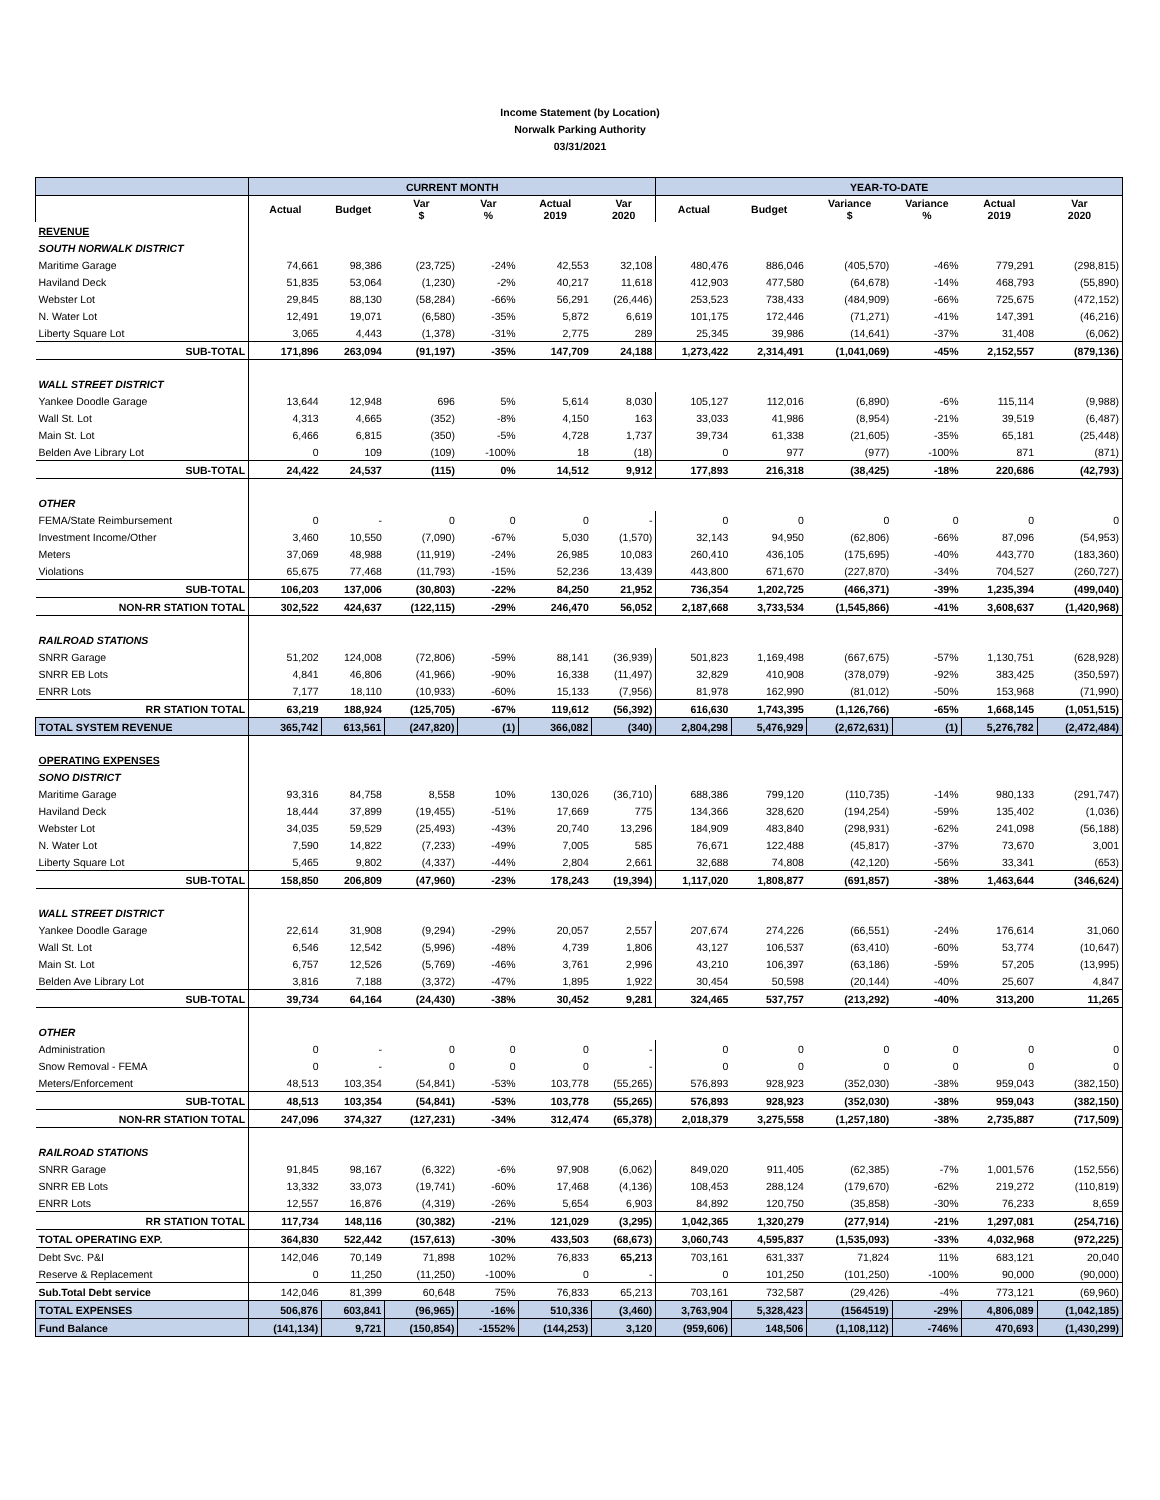Income Statement (by Location)
Norwalk Parking Authority
03/31/2021
| | CURRENT MONTH | | | | | | YEAR-TO-DATE | | | | | |
| --- | --- | --- | --- | --- | --- | --- | --- | --- | --- | --- | --- | --- |
| | Actual | Budget | Var $ | Var % | Actual 2019 | Var 2020 | Actual | Budget | Variance $ | Variance % | Actual 2019 | Var 2020 |
| REVENUE | | | | | | | | | | | | |
| SOUTH NORWALK DISTRICT | | | | | | | | | | | | |
| Maritime Garage | 74,661 | 98,386 | (23,725) | -24% | 42,553 | 32,108 | 480,476 | 886,046 | (405,570) | -46% | 779,291 | (298,815) |
| Haviland Deck | 51,835 | 53,064 | (1,230) | -2% | 40,217 | 11,618 | 412,903 | 477,580 | (64,678) | -14% | 468,793 | (55,890) |
| Webster Lot | 29,845 | 88,130 | (58,284) | -66% | 56,291 | (26,446) | 253,523 | 738,433 | (484,909) | -66% | 725,675 | (472,152) |
| N. Water Lot | 12,491 | 19,071 | (6,580) | -35% | 5,872 | 6,619 | 101,175 | 172,446 | (71,271) | -41% | 147,391 | (46,216) |
| Liberty Square Lot | 3,065 | 4,443 | (1,378) | -31% | 2,775 | 289 | 25,345 | 39,986 | (14,641) | -37% | 31,408 | (6,062) |
| SUB-TOTAL | 171,896 | 263,094 | (91,197) | -35% | 147,709 | 24,188 | 1,273,422 | 2,314,491 | (1,041,069) | -45% | 2,152,557 | (879,136) |
| WALL STREET DISTRICT | | | | | | | | | | | | |
| Yankee Doodle Garage | 13,644 | 12,948 | 696 | 5% | 5,614 | 8,030 | 105,127 | 112,016 | (6,890) | -6% | 115,114 | (9,988) |
| Wall St. Lot | 4,313 | 4,665 | (352) | -8% | 4,150 | 163 | 33,033 | 41,986 | (8,954) | -21% | 39,519 | (6,487) |
| Main St. Lot | 6,466 | 6,815 | (350) | -5% | 4,728 | 1,737 | 39,734 | 61,338 | (21,605) | -35% | 65,181 | (25,448) |
| Belden Ave Library Lot | 0 | 109 | (109) | -100% | 18 | (18) | 0 | 977 | (977) | -100% | 871 | (871) |
| SUB-TOTAL | 24,422 | 24,537 | (115) | 0% | 14,512 | 9,912 | 177,893 | 216,318 | (38,425) | -18% | 220,686 | (42,793) |
| OTHER | | | | | | | | | | | | |
| FEMA/State Reimbursement | 0 | - | 0 | 0 | 0 | - | 0 | 0 | 0 | 0 | 0 | 0 |
| Investment Income/Other | 3,460 | 10,550 | (7,090) | -67% | 5,030 | (1,570) | 32,143 | 94,950 | (62,806) | -66% | 87,096 | (54,953) |
| Meters | 37,069 | 48,988 | (11,919) | -24% | 26,985 | 10,083 | 260,410 | 436,105 | (175,695) | -40% | 443,770 | (183,360) |
| Violations | 65,675 | 77,468 | (11,793) | -15% | 52,236 | 13,439 | 443,800 | 671,670 | (227,870) | -34% | 704,527 | (260,727) |
| SUB-TOTAL | 106,203 | 137,006 | (30,803) | -22% | 84,250 | 21,952 | 736,354 | 1,202,725 | (466,371) | -39% | 1,235,394 | (499,040) |
| NON-RR STATION TOTAL | 302,522 | 424,637 | (122,115) | -29% | 246,470 | 56,052 | 2,187,668 | 3,733,534 | (1,545,866) | -41% | 3,608,637 | (1,420,968) |
| RAILROAD STATIONS | | | | | | | | | | | | |
| SNRR Garage | 51,202 | 124,008 | (72,806) | -59% | 88,141 | (36,939) | 501,823 | 1,169,498 | (667,675) | -57% | 1,130,751 | (628,928) |
| SNRR EB Lots | 4,841 | 46,806 | (41,966) | -90% | 16,338 | (11,497) | 32,829 | 410,908 | (378,079) | -92% | 383,425 | (350,597) |
| ENRR Lots | 7,177 | 18,110 | (10,933) | -60% | 15,133 | (7,956) | 81,978 | 162,990 | (81,012) | -50% | 153,968 | (71,990) |
| RR STATION TOTAL | 63,219 | 188,924 | (125,705) | -67% | 119,612 | (56,392) | 616,630 | 1,743,395 | (1,126,766) | -65% | 1,668,145 | (1,051,515) |
| TOTAL SYSTEM REVENUE | 365,742 | 613,561 | (247,820) | (1) | 366,082 | (340) | 2,804,298 | 5,476,929 | (2,672,631) | (1) | 5,276,782 | (2,472,484) |
| OPERATING EXPENSES | | | | | | | | | | | | |
| SONO DISTRICT | | | | | | | | | | | | |
| Maritime Garage | 93,316 | 84,758 | 8,558 | 10% | 130,026 | (36,710) | 688,386 | 799,120 | (110,735) | -14% | 980,133 | (291,747) |
| Haviland Deck | 18,444 | 37,899 | (19,455) | -51% | 17,669 | 775 | 134,366 | 328,620 | (194,254) | -59% | 135,402 | (1,036) |
| Webster Lot | 34,035 | 59,529 | (25,493) | -43% | 20,740 | 13,296 | 184,909 | 483,840 | (298,931) | -62% | 241,098 | (56,188) |
| N. Water Lot | 7,590 | 14,822 | (7,233) | -49% | 7,005 | 585 | 76,671 | 122,488 | (45,817) | -37% | 73,670 | 3,001 |
| Liberty Square Lot | 5,465 | 9,802 | (4,337) | -44% | 2,804 | 2,661 | 32,688 | 74,808 | (42,120) | -56% | 33,341 | (653) |
| SUB-TOTAL | 158,850 | 206,809 | (47,960) | -23% | 178,243 | (19,394) | 1,117,020 | 1,808,877 | (691,857) | -38% | 1,463,644 | (346,624) |
| WALL STREET DISTRICT | | | | | | | | | | | | |
| Yankee Doodle Garage | 22,614 | 31,908 | (9,294) | -29% | 20,057 | 2,557 | 207,674 | 274,226 | (66,551) | -24% | 176,614 | 31,060 |
| Wall St. Lot | 6,546 | 12,542 | (5,996) | -48% | 4,739 | 1,806 | 43,127 | 106,537 | (63,410) | -60% | 53,774 | (10,647) |
| Main St. Lot | 6,757 | 12,526 | (5,769) | -46% | 3,761 | 2,996 | 43,210 | 106,397 | (63,186) | -59% | 57,205 | (13,995) |
| Belden Ave Library Lot | 3,816 | 7,188 | (3,372) | -47% | 1,895 | 1,922 | 30,454 | 50,598 | (20,144) | -40% | 25,607 | 4,847 |
| SUB-TOTAL | 39,734 | 64,164 | (24,430) | -38% | 30,452 | 9,281 | 324,465 | 537,757 | (213,292) | -40% | 313,200 | 11,265 |
| OTHER | | | | | | | | | | | | |
| Administration | 0 | - | 0 | 0 | 0 | - | 0 | 0 | 0 | 0 | 0 | 0 |
| Snow Removal - FEMA | 0 | - | 0 | 0 | 0 | - | 0 | 0 | 0 | 0 | 0 | 0 |
| Meters/Enforcement | 48,513 | 103,354 | (54,841) | -53% | 103,778 | (55,265) | 576,893 | 928,923 | (352,030) | -38% | 959,043 | (382,150) |
| SUB-TOTAL | 48,513 | 103,354 | (54,841) | -53% | 103,778 | (55,265) | 576,893 | 928,923 | (352,030) | -38% | 959,043 | (382,150) |
| NON-RR STATION TOTAL | 247,096 | 374,327 | (127,231) | -34% | 312,474 | (65,378) | 2,018,379 | 3,275,558 | (1,257,180) | -38% | 2,735,887 | (717,509) |
| RAILROAD STATIONS | | | | | | | | | | | | |
| SNRR Garage | 91,845 | 98,167 | (6,322) | -6% | 97,908 | (6,062) | 849,020 | 911,405 | (62,385) | -7% | 1,001,576 | (152,556) |
| SNRR EB Lots | 13,332 | 33,073 | (19,741) | -60% | 17,468 | (4,136) | 108,453 | 288,124 | (179,670) | -62% | 219,272 | (110,819) |
| ENRR Lots | 12,557 | 16,876 | (4,319) | -26% | 5,654 | 6,903 | 84,892 | 120,750 | (35,858) | -30% | 76,233 | 8,659 |
| RR STATION TOTAL | 117,734 | 148,116 | (30,382) | -21% | 121,029 | (3,295) | 1,042,365 | 1,320,279 | (277,914) | -21% | 1,297,081 | (254,716) |
| TOTAL OPERATING EXP. | 364,830 | 522,442 | (157,613) | -30% | 433,503 | (68,673) | 3,060,743 | 4,595,837 | (1,535,093) | -33% | 4,032,968 | (972,225) |
| Debt Svc. P&I | 142,046 | 70,149 | 71,898 | 102% | 76,833 | 65,213 | 703,161 | 631,337 | 71,824 | 11% | 683,121 | 20,040 |
| Reserve & Replacement | 0 | 11,250 | (11,250) | -100% | 0 | - | 0 | 101,250 | (101,250) | -100% | 90,000 | (90,000) |
| Sub.Total Debt service | 142,046 | 81,399 | 60,648 | 75% | 76,833 | 65,213 | 703,161 | 732,587 | (29,426) | -4% | 773,121 | (69,960) |
| TOTAL EXPENSES | 506,876 | 603,841 | (96,965) | -16% | 510,336 | (3,460) | 3,763,904 | 5,328,423 | (1564519) | -29% | 4,806,089 | (1,042,185) |
| Fund Balance | (141,134) | 9,721 | (150,854) | -1552% | (144,253) | 3,120 | (959,606) | 148,506 | (1,108,112) | -746% | 470,693 | (1,430,299) |